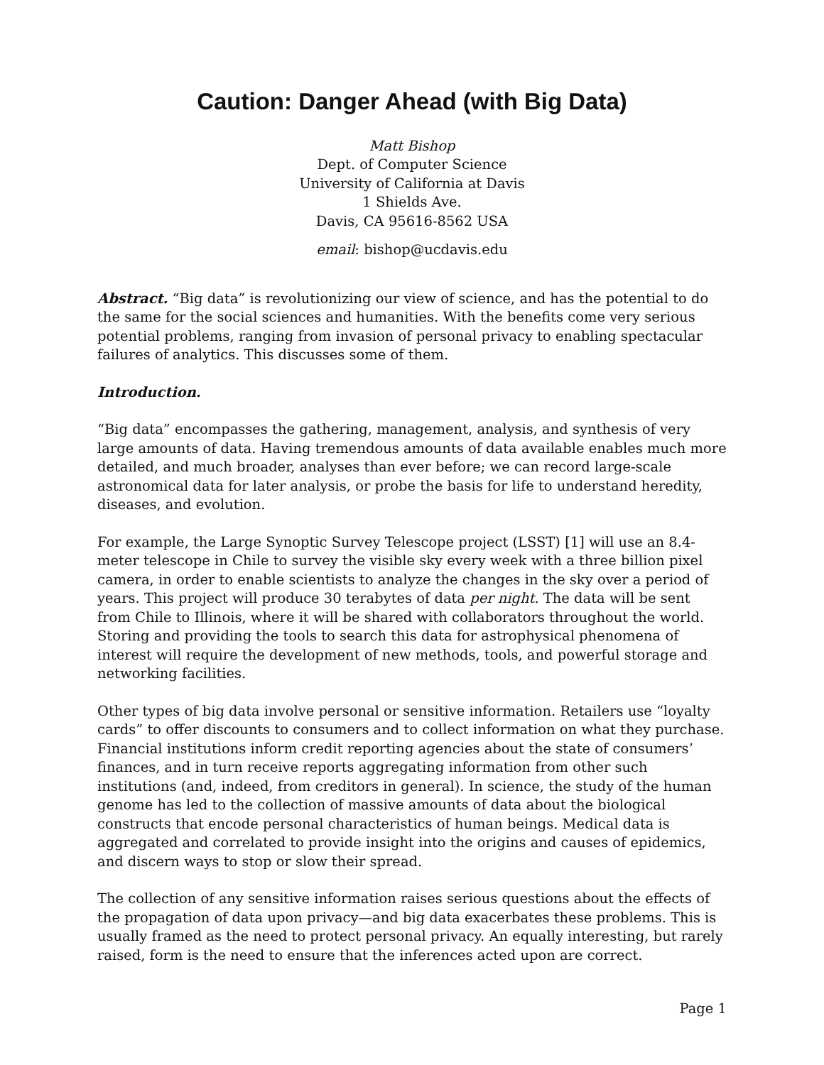Caution: Danger Ahead (with Big Data)
Matt Bishop
Dept. of Computer Science
University of California at Davis
1 Shields Ave.
Davis, CA 95616-8562 USA
email: bishop@ucdavis.edu
Abstract. “Big data” is revolutionizing our view of science, and has the potential to do the same for the social sciences and humanities. With the benefits come very serious potential problems, ranging from invasion of personal privacy to enabling spectacular failures of analytics. This discusses some of them.
Introduction.
“Big data” encompasses the gathering, management, analysis, and synthesis of very large amounts of data. Having tremendous amounts of data available enables much more detailed, and much broader, analyses than ever before; we can record large-scale astronomical data for later analysis, or probe the basis for life to understand heredity, diseases, and evolution.
For example, the Large Synoptic Survey Telescope project (LSST) [1] will use an 8.4-meter telescope in Chile to survey the visible sky every week with a three billion pixel camera, in order to enable scientists to analyze the changes in the sky over a period of years. This project will produce 30 terabytes of data per night. The data will be sent from Chile to Illinois, where it will be shared with collaborators throughout the world. Storing and providing the tools to search this data for astrophysical phenomena of interest will require the development of new methods, tools, and powerful storage and networking facilities.
Other types of big data involve personal or sensitive information. Retailers use “loyalty cards” to offer discounts to consumers and to collect information on what they purchase. Financial institutions inform credit reporting agencies about the state of consumers’ finances, and in turn receive reports aggregating information from other such institutions (and, indeed, from creditors in general). In science, the study of the human genome has led to the collection of massive amounts of data about the biological constructs that encode personal characteristics of human beings. Medical data is aggregated and correlated to provide insight into the origins and causes of epidemics, and discern ways to stop or slow their spread.
The collection of any sensitive information raises serious questions about the effects of the propagation of data upon privacy—and big data exacerbates these problems. This is usually framed as the need to protect personal privacy. An equally interesting, but rarely raised, form is the need to ensure that the inferences acted upon are correct.
Page 1